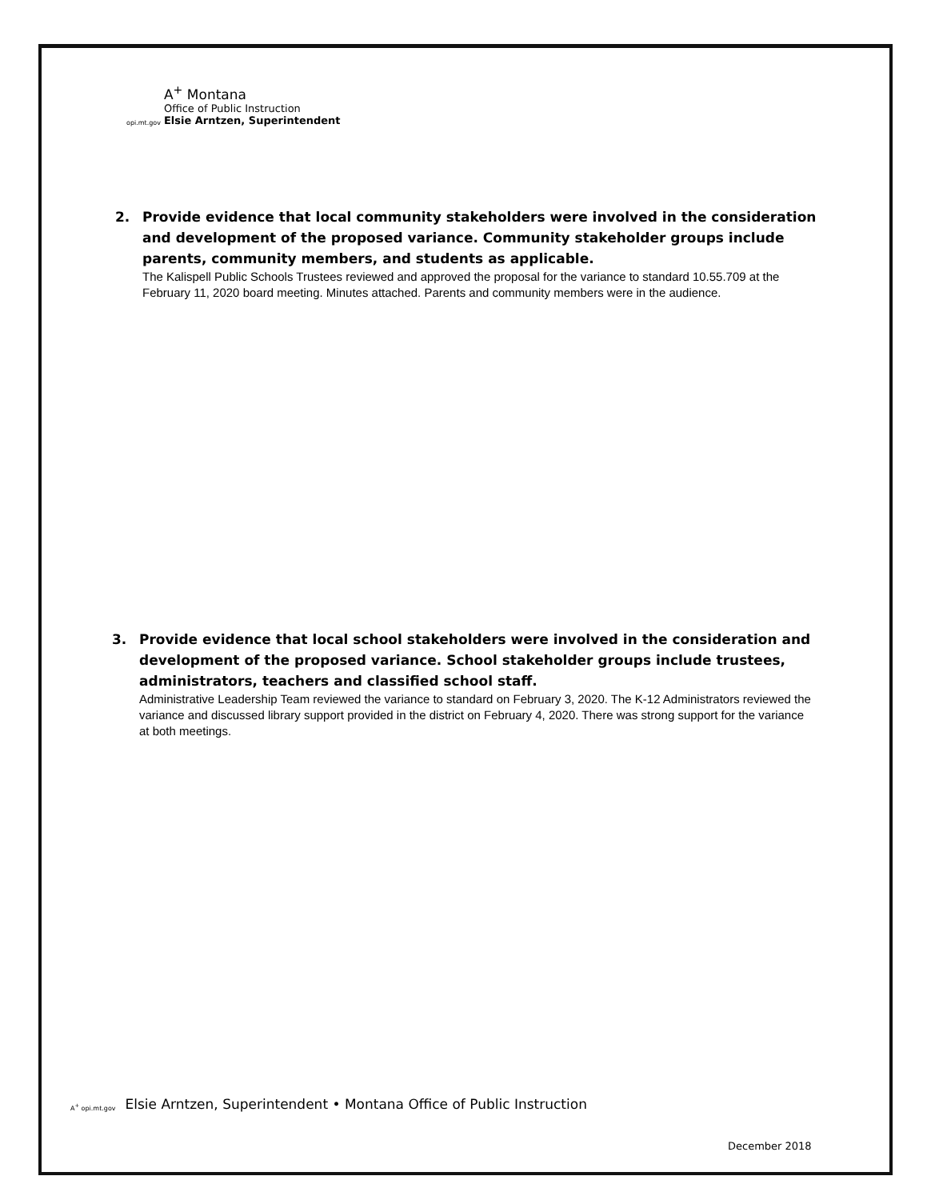opi.mt.gov
A<sup>+</sup> Montana
Office of Public Instruction
Elsie Arntzen, Superintendent
2. Provide evidence that local community stakeholders were involved in the consideration and development of the proposed variance. Community stakeholder groups include parents, community members, and students as applicable.
The Kalispell Public Schools Trustees reviewed and approved the proposal for the variance to standard 10.55.709 at the February 11, 2020 board meeting. Minutes attached. Parents and community members were in the audience.
3. Provide evidence that local school stakeholders were involved in the consideration and development of the proposed variance. School stakeholder groups include trustees, administrators, teachers and classified school staff.
Administrative Leadership Team reviewed the variance to standard on February 3, 2020. The K-12 Administrators reviewed the variance and discussed library support provided in the district on February 4, 2020. There was strong support for the variance at both meetings.
A<sup>+</sup> opi.mt.gov Elsie Arntzen, Superintendent • Montana Office of Public Instruction
December 2018